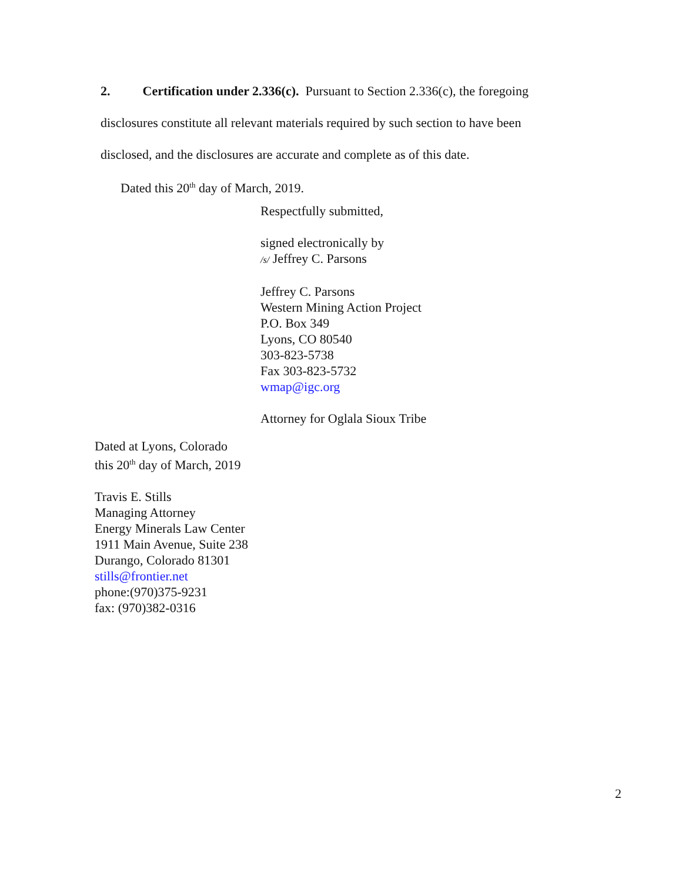2. Certification under 2.336(c). Pursuant to Section 2.336(c), the foregoing disclosures constitute all relevant materials required by such section to have been disclosed, and the disclosures are accurate and complete as of this date.
Dated this 20<sup>th</sup> day of March, 2019.
Respectfully submitted,
signed electronically by
/s/ Jeffrey C. Parsons
Jeffrey C. Parsons
Western Mining Action Project
P.O. Box 349
Lyons, CO 80540
303-823-5738
Fax 303-823-5732
wmap@igc.org
Attorney for Oglala Sioux Tribe
Dated at Lyons, Colorado
this 20<sup>th</sup> day of March, 2019
Travis E. Stills
Managing Attorney
Energy Minerals Law Center
1911 Main Avenue, Suite 238
Durango, Colorado 81301
stills@frontier.net
phone:(970)375-9231
fax: (970)382-0316
2